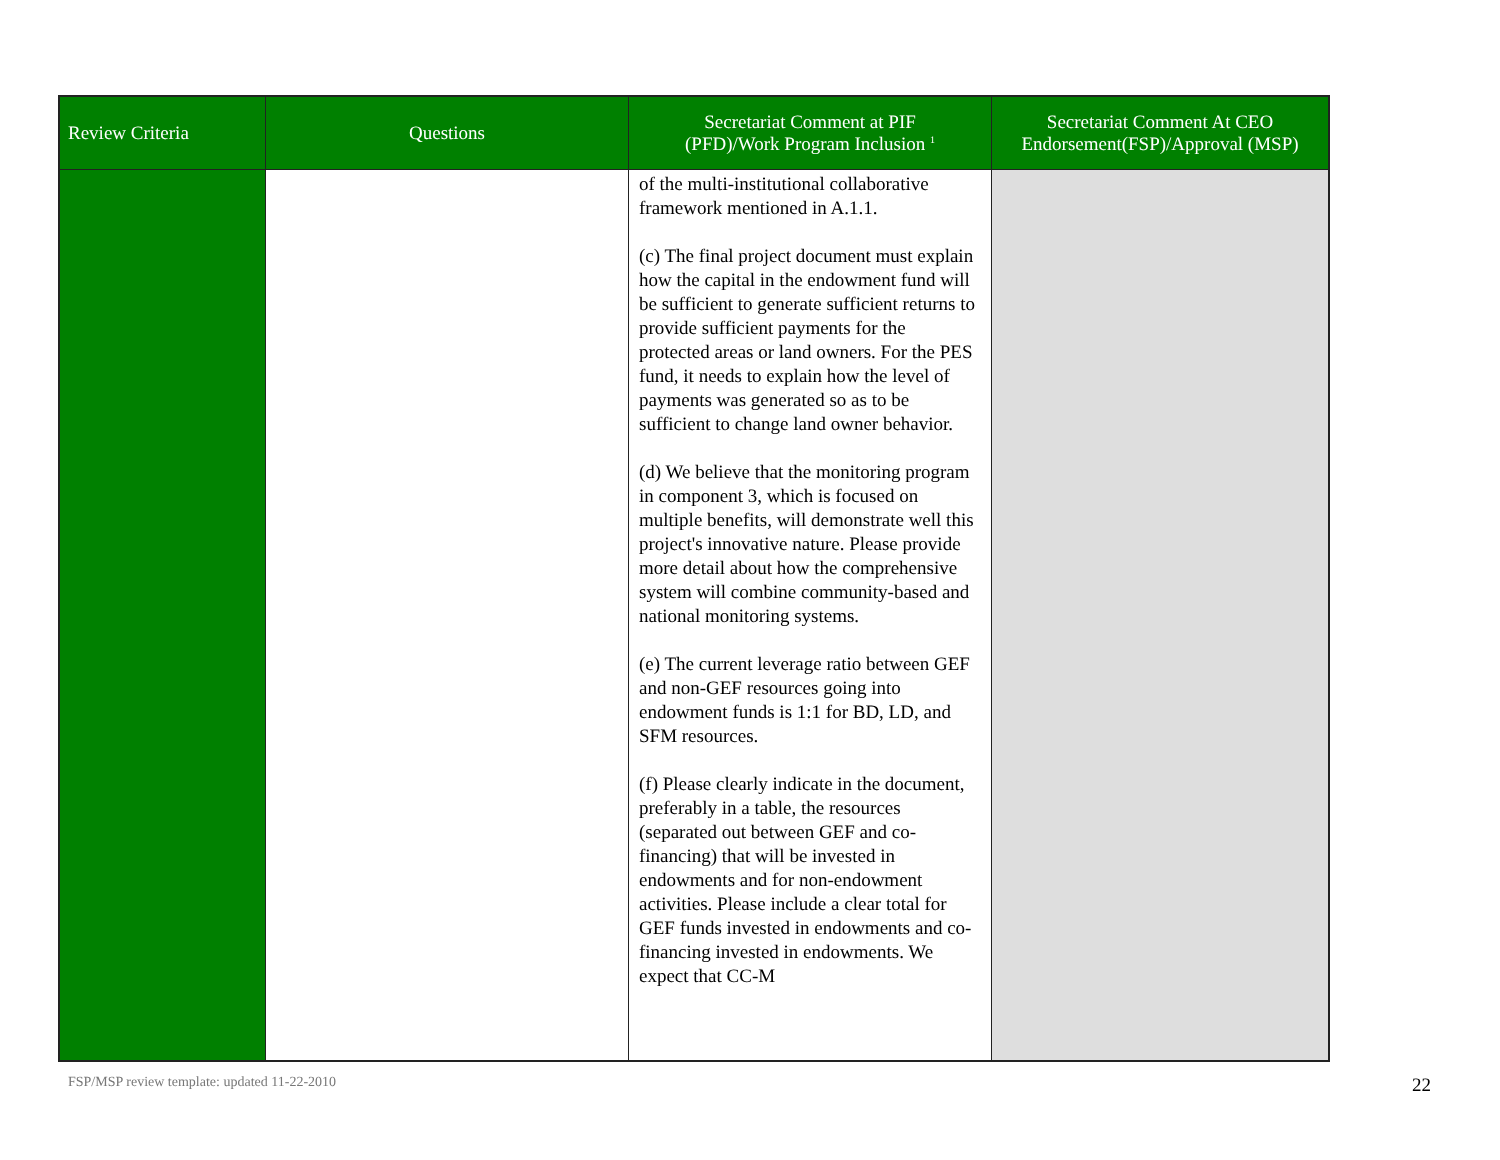| Review Criteria | Questions | Secretariat Comment at PIF (PFD)/Work Program Inclusion <sup>1</sup> | Secretariat Comment At CEO Endorsement(FSP)/Approval (MSP) |
| --- | --- | --- | --- |
| | | of the multi-institutional collaborative framework mentioned in A.1.1. (c) The final project document must explain how the capital in the endowment fund will be sufficient to generate sufficient returns to provide sufficient payments for the protected areas or land owners. For the PES fund, it needs to explain how the level of payments was generated so as to be sufficient to change land owner behavior. (d) We believe that the monitoring program in component 3, which is focused on multiple benefits, will demonstrate well this project's innovative nature. Please provide more detail about how the comprehensive system will combine community-based and national monitoring systems. (e) The current leverage ratio between GEF and non-GEF resources going into endowment funds is 1:1 for BD, LD, and SFM resources. (f) Please clearly indicate in the document, preferably in a table, the resources (separated out between GEF and co-financing) that will be invested in endowments and for non-endowment activities. Please include a clear total for GEF funds invested in endowments and co-financing invested in endowments. We expect that CC-M | |
FSP/MSP review template: updated 11-22-2010
22